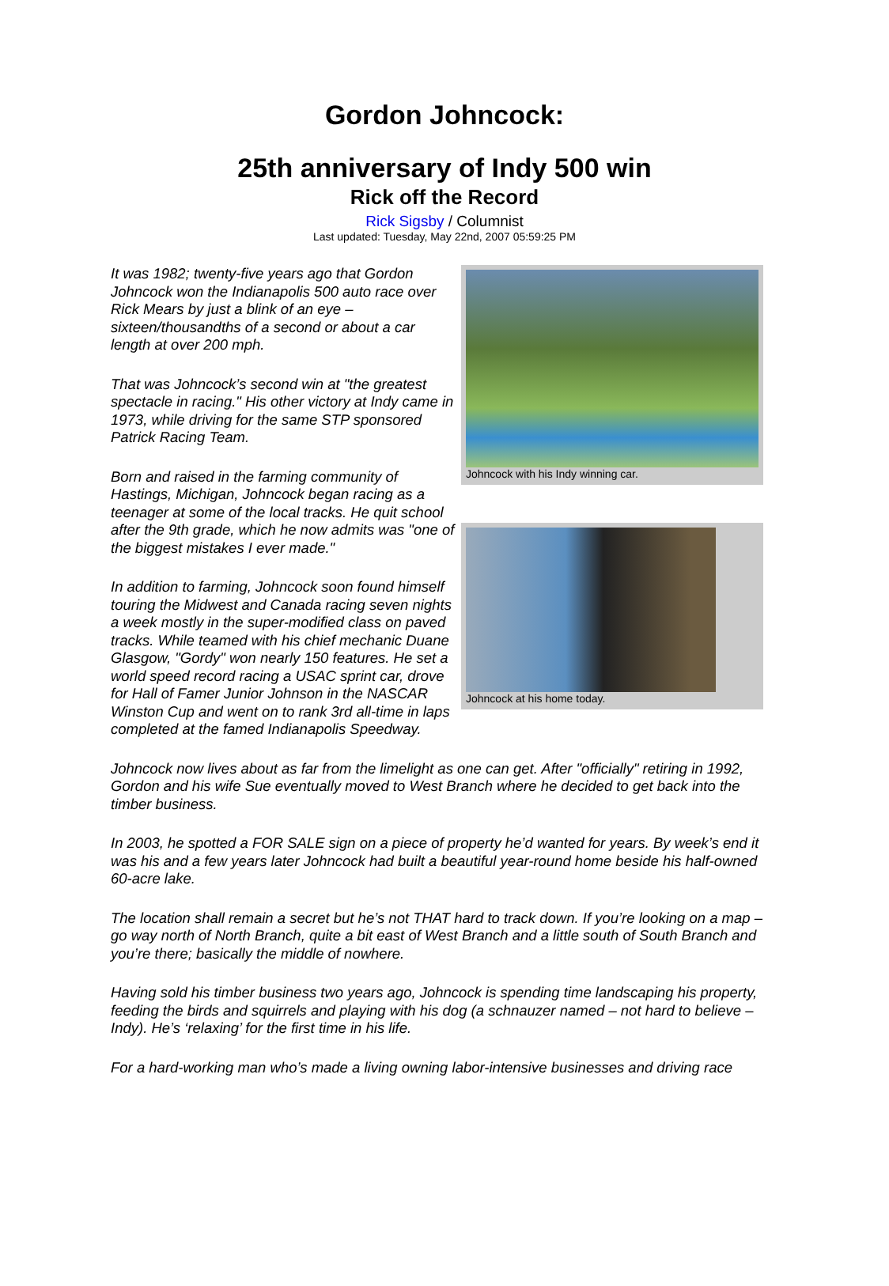Gordon Johncock:
25th anniversary of Indy 500 win
Rick off the Record
Rick Sigsby / Columnist
Last updated: Tuesday, May 22nd, 2007 05:59:25 PM
It was 1982; twenty-five years ago that Gordon Johncock won the Indianapolis 500 auto race over Rick Mears by just a blink of an eye – sixteen/thousandths of a second or about a car length at over 200 mph.
That was Johncock’s second win at "the greatest spectacle in racing." His other victory at Indy came in 1973, while driving for the same STP sponsored Patrick Racing Team.
Born and raised in the farming community of Hastings, Michigan, Johncock began racing as a teenager at some of the local tracks. He quit school after the 9th grade, which he now admits was "one of the biggest mistakes I ever made."
In addition to farming, Johncock soon found himself touring the Midwest and Canada racing seven nights a week mostly in the super-modified class on paved tracks. While teamed with his chief mechanic Duane Glasgow, "Gordy" won nearly 150 features. He set a world speed record racing a USAC sprint car, drove for Hall of Famer Junior Johnson in the NASCAR Winston Cup and went on to rank 3rd all-time in laps completed at the famed Indianapolis Speedway.
Johncock with his Indy winning car.
Johncock at his home today.
Johncock now lives about as far from the limelight as one can get. After "officially" retiring in 1992, Gordon and his wife Sue eventually moved to West Branch where he decided to get back into the timber business.
In 2003, he spotted a FOR SALE sign on a piece of property he’d wanted for years. By week’s end it was his and a few years later Johncock had built a beautiful year-round home beside his half-owned 60-acre lake.
The location shall remain a secret but he’s not THAT hard to track down. If you’re looking on a map – go way north of North Branch, quite a bit east of West Branch and a little south of South Branch and you’re there; basically the middle of nowhere.
Having sold his timber business two years ago, Johncock is spending time landscaping his property, feeding the birds and squirrels and playing with his dog (a schnauzer named – not hard to believe – Indy). He’s ‘relaxing’ for the first time in his life.
For a hard-working man who’s made a living owning labor-intensive businesses and driving race